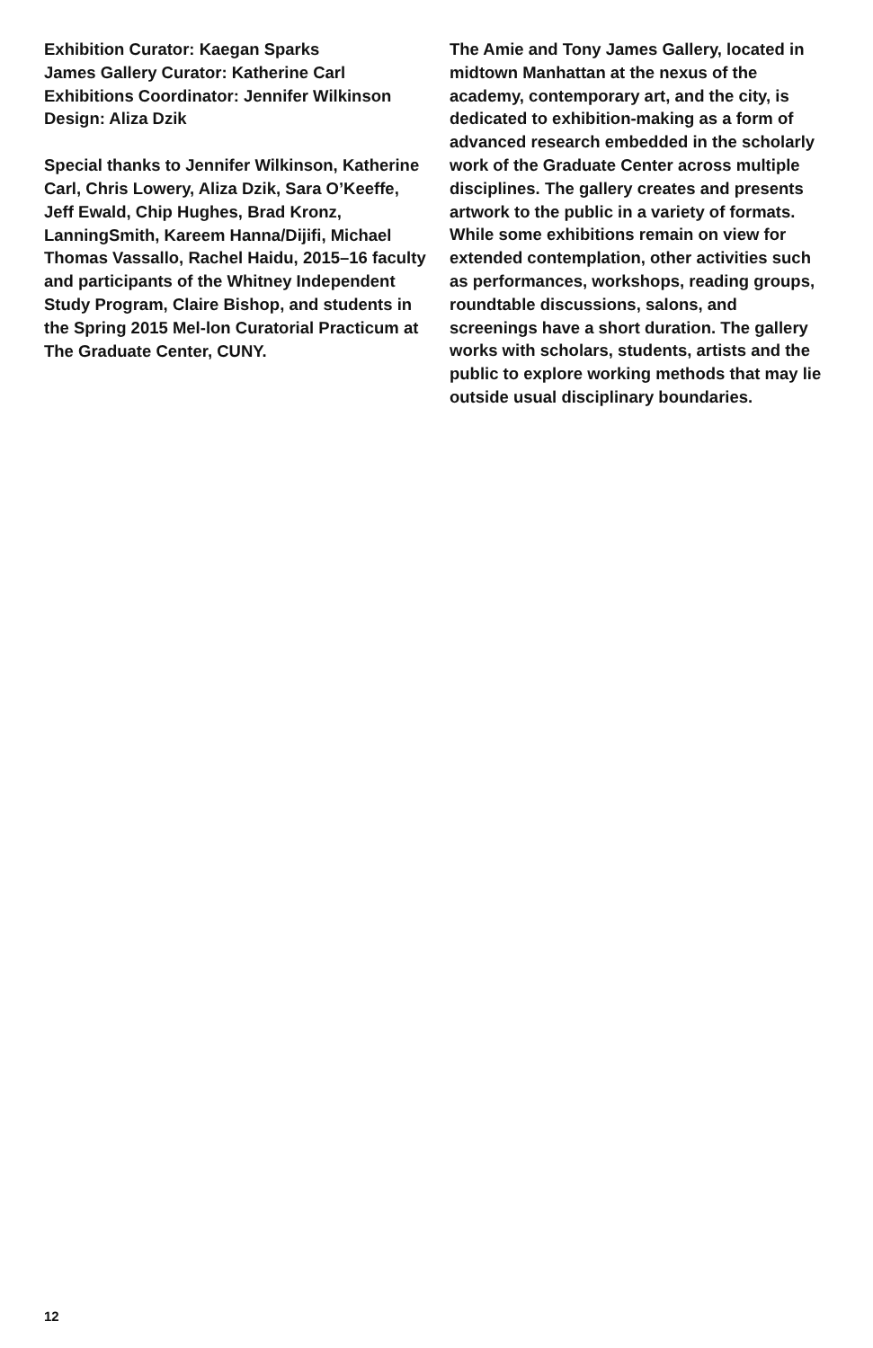Exhibition Curator: Kaegan Sparks
James Gallery Curator: Katherine Carl
Exhibitions Coordinator: Jennifer Wilkinson
Design: Aliza Dzik
Special thanks to Jennifer Wilkinson, Katherine Carl, Chris Lowery, Aliza Dzik, Sara O’Keeffe, Jeff Ewald, Chip Hughes, Brad Kronz, LanningSmith, Kareem Hanna/Dijifi, Michael Thomas Vassallo, Rachel Haidu, 2015–16 faculty and participants of the Whitney Independent Study Program, Claire Bishop, and students in the Spring 2015 Mel-lon Curatorial Practicum at The Graduate Center, CUNY.
The Amie and Tony James Gallery, located in midtown Manhattan at the nexus of the academy, contemporary art, and the city, is dedicated to exhibition-making as a form of advanced research embedded in the scholarly work of the Graduate Center across multiple disciplines. The gallery creates and presents artwork to the public in a variety of formats. While some exhibitions remain on view for extended contemplation, other activities such as performances, workshops, reading groups, roundtable discussions, salons, and screenings have a short duration. The gallery works with scholars, students, artists and the public to explore working methods that may lie outside usual disciplinary boundaries.
12